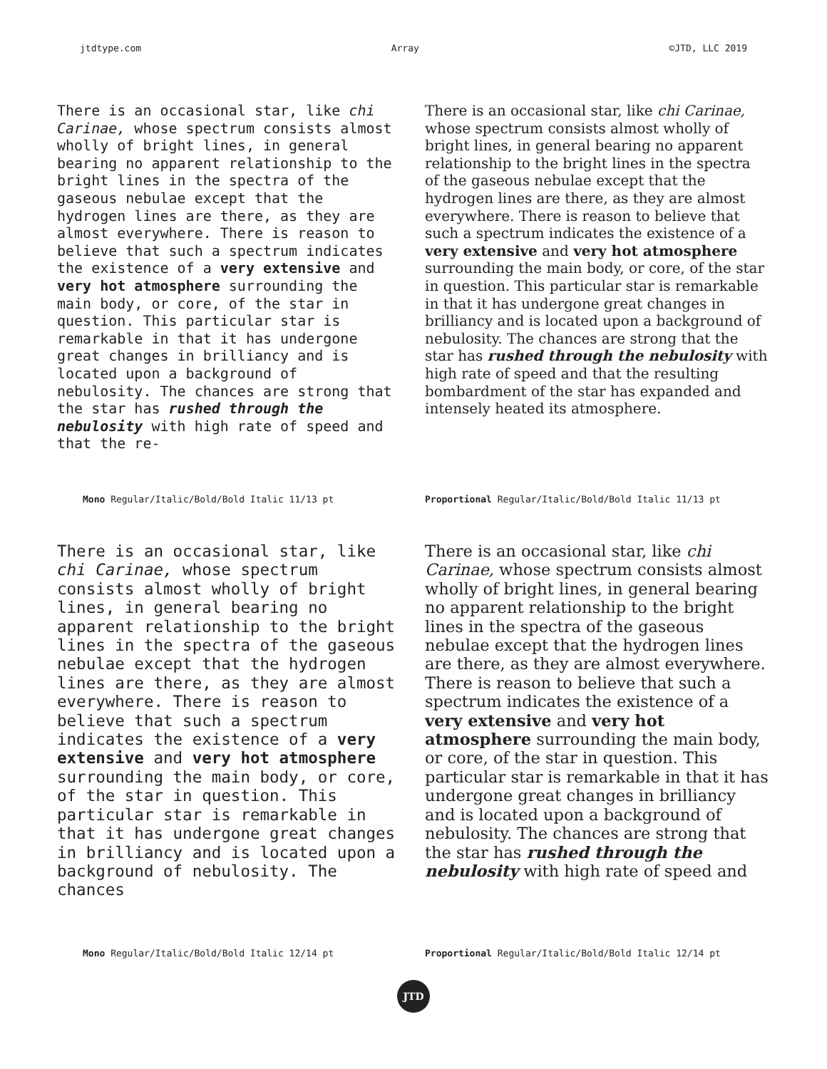jtdtype.com Array ©JTD, LLC 2019
There is an occasional star, like chi Carinae, whose spectrum consists almost wholly of bright lines, in general bearing no apparent relationship to the bright lines in the spectra of the gaseous nebulae except that the hydrogen lines are there, as they are almost everywhere. There is reason to believe that such a spectrum indicates the existence of a very extensive and very hot atmosphere surrounding the main body, or core, of the star in question. This particular star is remarkable in that it has undergone great changes in brilliancy and is located upon a background of nebulosity. The chances are strong that the star has rushed through the nebulosity with high rate of speed and that the re-
Mono Regular/Italic/Bold/Bold Italic 11/13 pt
There is an occasional star, like chi Carinae, whose spectrum consists almost wholly of bright lines, in general bearing no apparent relationship to the bright lines in the spectra of the gaseous nebulae except that the hydrogen lines are there, as they are almost everywhere. There is reason to believe that such a spectrum indicates the existence of a very extensive and very hot atmosphere surrounding the main body, or core, of the star in question. This particular star is remarkable in that it has undergone great changes in brilliancy and is located upon a background of nebulosity. The chances are strong that the star has rushed through the nebulosity with high rate of speed and that the resulting bombardment of the star has expanded and intensely heated its atmosphere.
Proportional Regular/Italic/Bold/Bold Italic 11/13 pt
There is an occasional star, like chi Carinae, whose spectrum consists almost wholly of bright lines, in general bearing no apparent relationship to the bright lines in the spectra of the gaseous nebulae except that the hydrogen lines are there, as they are almost everywhere. There is reason to believe that such a spectrum indicates the existence of a very extensive and very hot atmosphere surrounding the main body, or core, of the star in question. This particular star is remarkable in that it has undergone great changes in brilliancy and is located upon a background of nebulosity. The chances
Mono Regular/Italic/Bold/Bold Italic 12/14 pt
There is an occasional star, like chi Carinae, whose spectrum consists almost wholly of bright lines, in general bearing no apparent relationship to the bright lines in the spectra of the gaseous nebulae except that the hydrogen lines are there, as they are almost everywhere. There is reason to believe that such a spectrum indicates the existence of a very extensive and very hot atmosphere surrounding the main body, or core, of the star in question. This particular star is remarkable in that it has undergone great changes in brilliancy and is located upon a background of nebulosity. The chances are strong that the star has rushed through the nebulosity with high rate of speed and
Proportional Regular/Italic/Bold/Bold Italic 12/14 pt
JTD